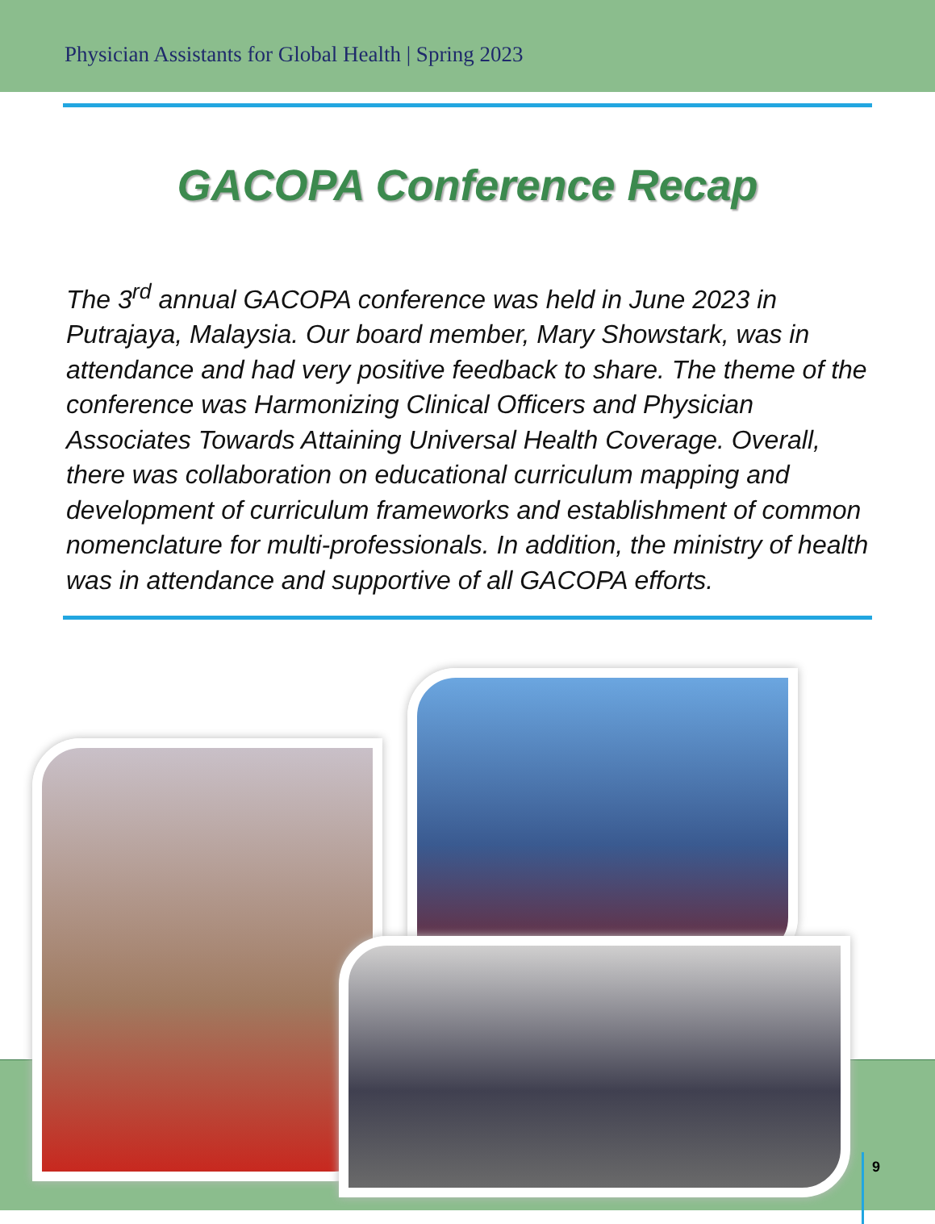Physician Assistants for Global Health | Spring 2023
GACOPA Conference Recap
The 3<sup>rd</sup> annual GACOPA conference was held in June 2023 in Putrajaya, Malaysia. Our board member, Mary Showstark, was in attendance and had very positive feedback to share. The theme of the conference was Harmonizing Clinical Officers and Physician Associates Towards Attaining Universal Health Coverage. Overall, there was collaboration on educational curriculum mapping and development of curriculum frameworks and establishment of common nomenclature for multi-professionals. In addition, the ministry of health was in attendance and supportive of all GACOPA efforts.
9